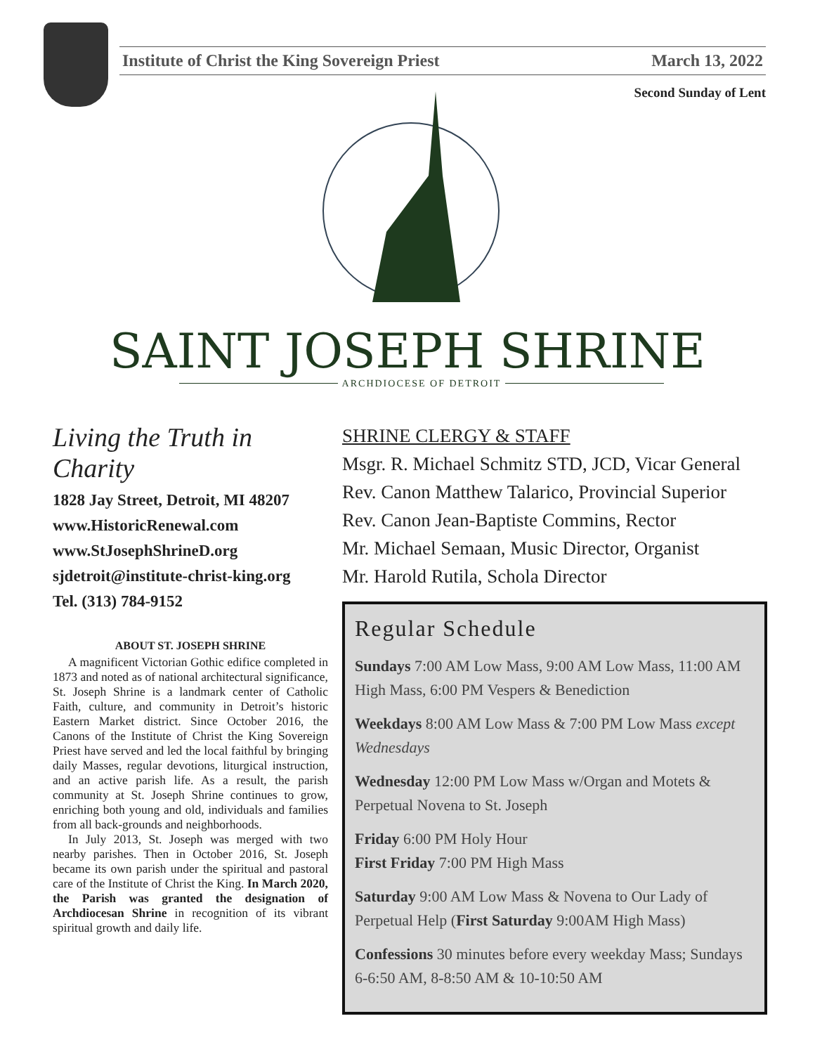Institute of Christ the King Sovereign Priest March 13, 2022
Second Sunday of Lent
SAINT JOSEPH SHRINE
ARCHDIOCESE OF DETROIT
Living the Truth in Charity
1828 Jay Street, Detroit, MI 48207
www.HistoricRenewal.com
www.StJosephShrineD.org
sjdetroit@institute-christ-king.org
Tel. (313) 784-9152
ABOUT ST. JOSEPH SHRINE
A magnificent Victorian Gothic edifice completed in 1873 and noted as of national architectural significance, St. Joseph Shrine is a landmark center of Catholic Faith, culture, and community in Detroit’s historic Eastern Market district. Since October 2016, the Canons of the Institute of Christ the King Sovereign Priest have served and led the local faithful by bringing daily Masses, regular devotions, liturgical instruction, and an active parish life. As a result, the parish community at St. Joseph Shrine continues to grow, enriching both young and old, individuals and families from all back-grounds and neighborhoods.
In July 2013, St. Joseph was merged with two nearby parishes. Then in October 2016, St. Joseph became its own parish under the spiritual and pastoral care of the Institute of Christ the King. In March 2020, the Parish was granted the designation of Archdiocesan Shrine in recognition of its vibrant spiritual growth and daily life.
SHRINE CLERGY & STAFF
Msgr. R. Michael Schmitz STD, JCD, Vicar General
Rev. Canon Matthew Talarico, Provincial Superior
Rev. Canon Jean-Baptiste Commins, Rector
Mr. Michael Semaan, Music Director, Organist
Mr. Harold Rutila, Schola Director
Regular Schedule
Sundays 7:00 AM Low Mass, 9:00 AM Low Mass, 11:00 AM High Mass, 6:00 PM Vespers & Benediction
Weekdays 8:00 AM Low Mass & 7:00 PM Low Mass except Wednesdays
Wednesday 12:00 PM Low Mass w/Organ and Motets & Perpetual Novena to St. Joseph
Friday 6:00 PM Holy Hour
First Friday 7:00 PM High Mass
Saturday 9:00 AM Low Mass & Novena to Our Lady of Perpetual Help (First Saturday 9:00AM High Mass)
Confessions 30 minutes before every weekday Mass; Sundays 6-6:50 AM, 8-8:50 AM & 10-10:50 AM